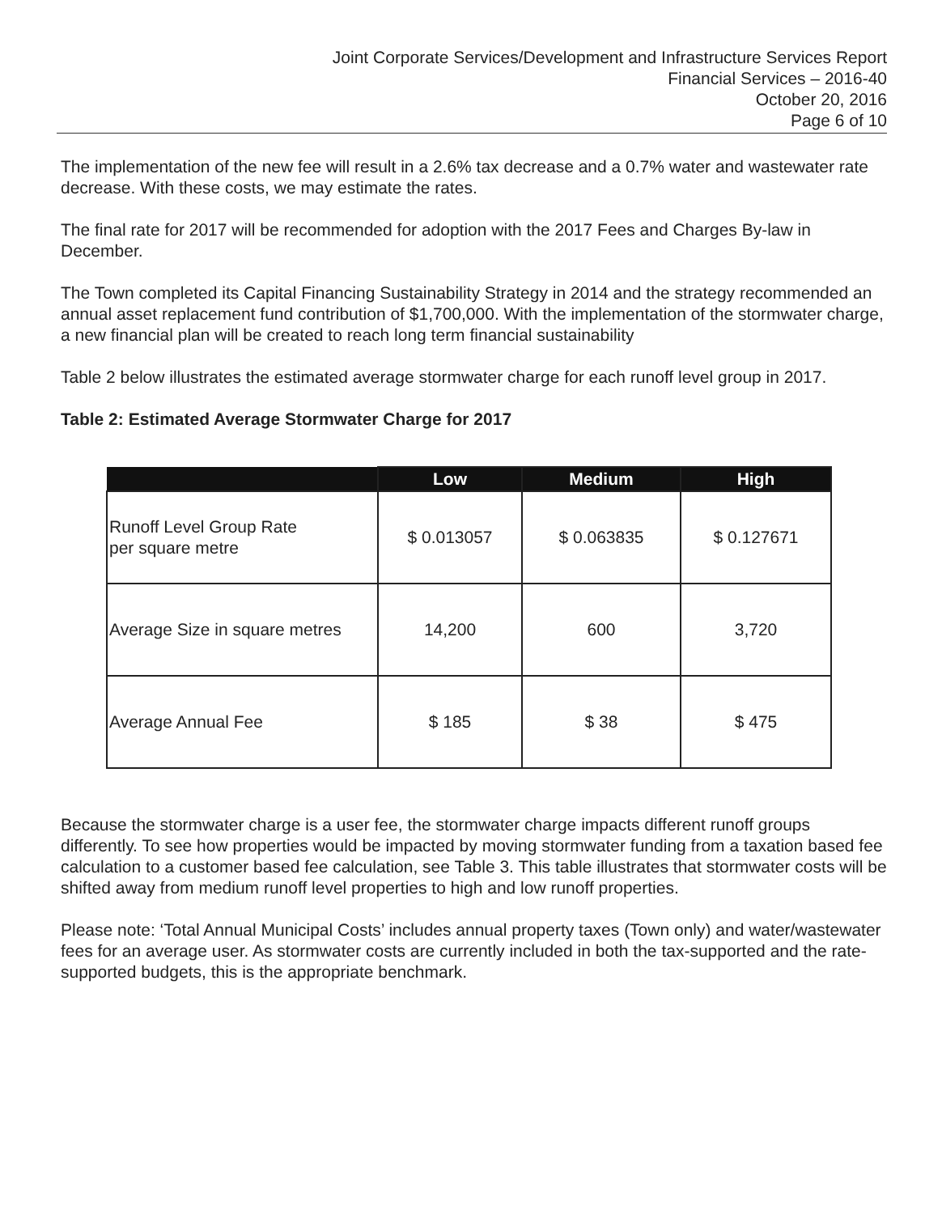Joint Corporate Services/Development and Infrastructure Services Report
Financial Services – 2016-40
October 20, 2016
Page 6 of 10
The implementation of the new fee will result in a 2.6% tax decrease and a 0.7% water and wastewater rate decrease. With these costs, we may estimate the rates.
The final rate for 2017 will be recommended for adoption with the 2017 Fees and Charges By-law in December.
The Town completed its Capital Financing Sustainability Strategy in 2014 and the strategy recommended an annual asset replacement fund contribution of $1,700,000. With the implementation of the stormwater charge, a new financial plan will be created to reach long term financial sustainability
Table 2 below illustrates the estimated average stormwater charge for each runoff level group in 2017.
Table 2: Estimated Average Stormwater Charge for 2017
| | Low | Medium | High |
| --- | --- | --- | --- |
| Runoff Level Group Rate per square metre | $ 0.013057 | $ 0.063835 | $ 0.127671 |
| Average Size in square metres | 14,200 | 600 | 3,720 |
| Average Annual Fee | $ 185 | $ 38 | $ 475 |
Because the stormwater charge is a user fee, the stormwater charge impacts different runoff groups differently. To see how properties would be impacted by moving stormwater funding from a taxation based fee calculation to a customer based fee calculation, see Table 3. This table illustrates that stormwater costs will be shifted away from medium runoff level properties to high and low runoff properties.
Please note: ‘Total Annual Municipal Costs’ includes annual property taxes (Town only) and water/wastewater fees for an average user. As stormwater costs are currently included in both the tax-supported and the rate-supported budgets, this is the appropriate benchmark.